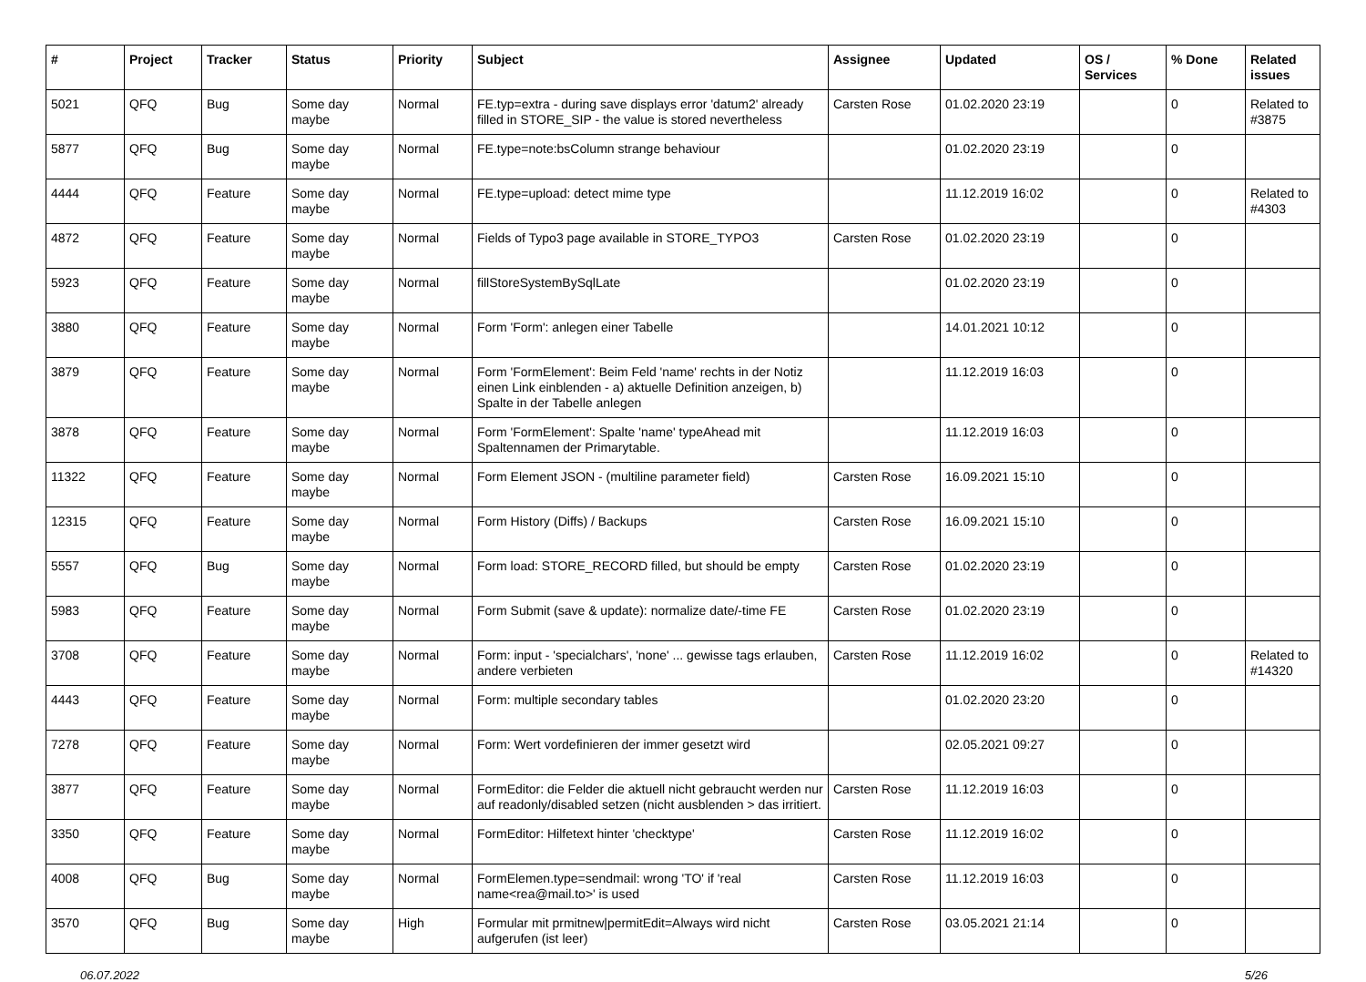| # | Project | Tracker | Status | Priority | Subject | Assignee | Updated | OS / Services | % Done | Related issues |
| --- | --- | --- | --- | --- | --- | --- | --- | --- | --- | --- |
| 5021 | QFQ | Bug | Some day maybe | Normal | FE.typ=extra - during save displays error 'datum2' already filled in STORE_SIP - the value is stored nevertheless | Carsten Rose | 01.02.2020 23:19 | | 0 | Related to #3875 |
| 5877 | QFQ | Bug | Some day maybe | Normal | FE.type=note:bsColumn strange behaviour | | 01.02.2020 23:19 | | 0 | |
| 4444 | QFQ | Feature | Some day maybe | Normal | FE.type=upload: detect mime type | | 11.12.2019 16:02 | | 0 | Related to #4303 |
| 4872 | QFQ | Feature | Some day maybe | Normal | Fields of Typo3 page available in STORE_TYPO3 | Carsten Rose | 01.02.2020 23:19 | | 0 | |
| 5923 | QFQ | Feature | Some day maybe | Normal | fillStoreSystemBySqlLate | | 01.02.2020 23:19 | | 0 | |
| 3880 | QFQ | Feature | Some day maybe | Normal | Form 'Form': anlegen einer Tabelle | | 14.01.2021 10:12 | | 0 | |
| 3879 | QFQ | Feature | Some day maybe | Normal | Form 'FormElement': Beim Feld 'name' rechts in der Notiz einen Link einblenden - a) aktuelle Definition anzeigen, b) Spalte in der Tabelle anlegen | | 11.12.2019 16:03 | | 0 | |
| 3878 | QFQ | Feature | Some day maybe | Normal | Form 'FormElement': Spalte 'name' typeAhead mit Spaltennamen der Primarytable. | | 11.12.2019 16:03 | | 0 | |
| 11322 | QFQ | Feature | Some day maybe | Normal | Form Element JSON - (multiline parameter field) | Carsten Rose | 16.09.2021 15:10 | | 0 | |
| 12315 | QFQ | Feature | Some day maybe | Normal | Form History (Diffs) / Backups | Carsten Rose | 16.09.2021 15:10 | | 0 | |
| 5557 | QFQ | Bug | Some day maybe | Normal | Form load: STORE_RECORD filled, but should be empty | Carsten Rose | 01.02.2020 23:19 | | 0 | |
| 5983 | QFQ | Feature | Some day maybe | Normal | Form Submit (save & update): normalize date/-time FE | Carsten Rose | 01.02.2020 23:19 | | 0 | |
| 3708 | QFQ | Feature | Some day maybe | Normal | Form: input - 'specialchars', 'none' ... gewisse tags erlauben, andere verbieten | Carsten Rose | 11.12.2019 16:02 | | 0 | Related to #14320 |
| 4443 | QFQ | Feature | Some day maybe | Normal | Form: multiple secondary tables | | 01.02.2020 23:20 | | 0 | |
| 7278 | QFQ | Feature | Some day maybe | Normal | Form: Wert vordefinieren der immer gesetzt wird | | 02.05.2021 09:27 | | 0 | |
| 3877 | QFQ | Feature | Some day maybe | Normal | FormEditor: die Felder die aktuell nicht gebraucht werden nur auf readonly/disabled setzen (nicht ausblenden > das irritiert. | Carsten Rose | 11.12.2019 16:03 | | 0 | |
| 3350 | QFQ | Feature | Some day maybe | Normal | FormEditor: Hilfetext hinter 'checktype' | Carsten Rose | 11.12.2019 16:02 | | 0 | |
| 4008 | QFQ | Bug | Some day maybe | Normal | FormElemen.type=sendmail: wrong 'TO' if 'real name<rea@mail.to>' is used | Carsten Rose | 11.12.2019 16:03 | | 0 | |
| 3570 | QFQ | Bug | Some day maybe | High | Formular mit prmitnew/permitEdit=Always wird nicht aufgerufen (ist leer) | Carsten Rose | 03.05.2021 21:14 | | 0 | |
06.07.2022 5/26